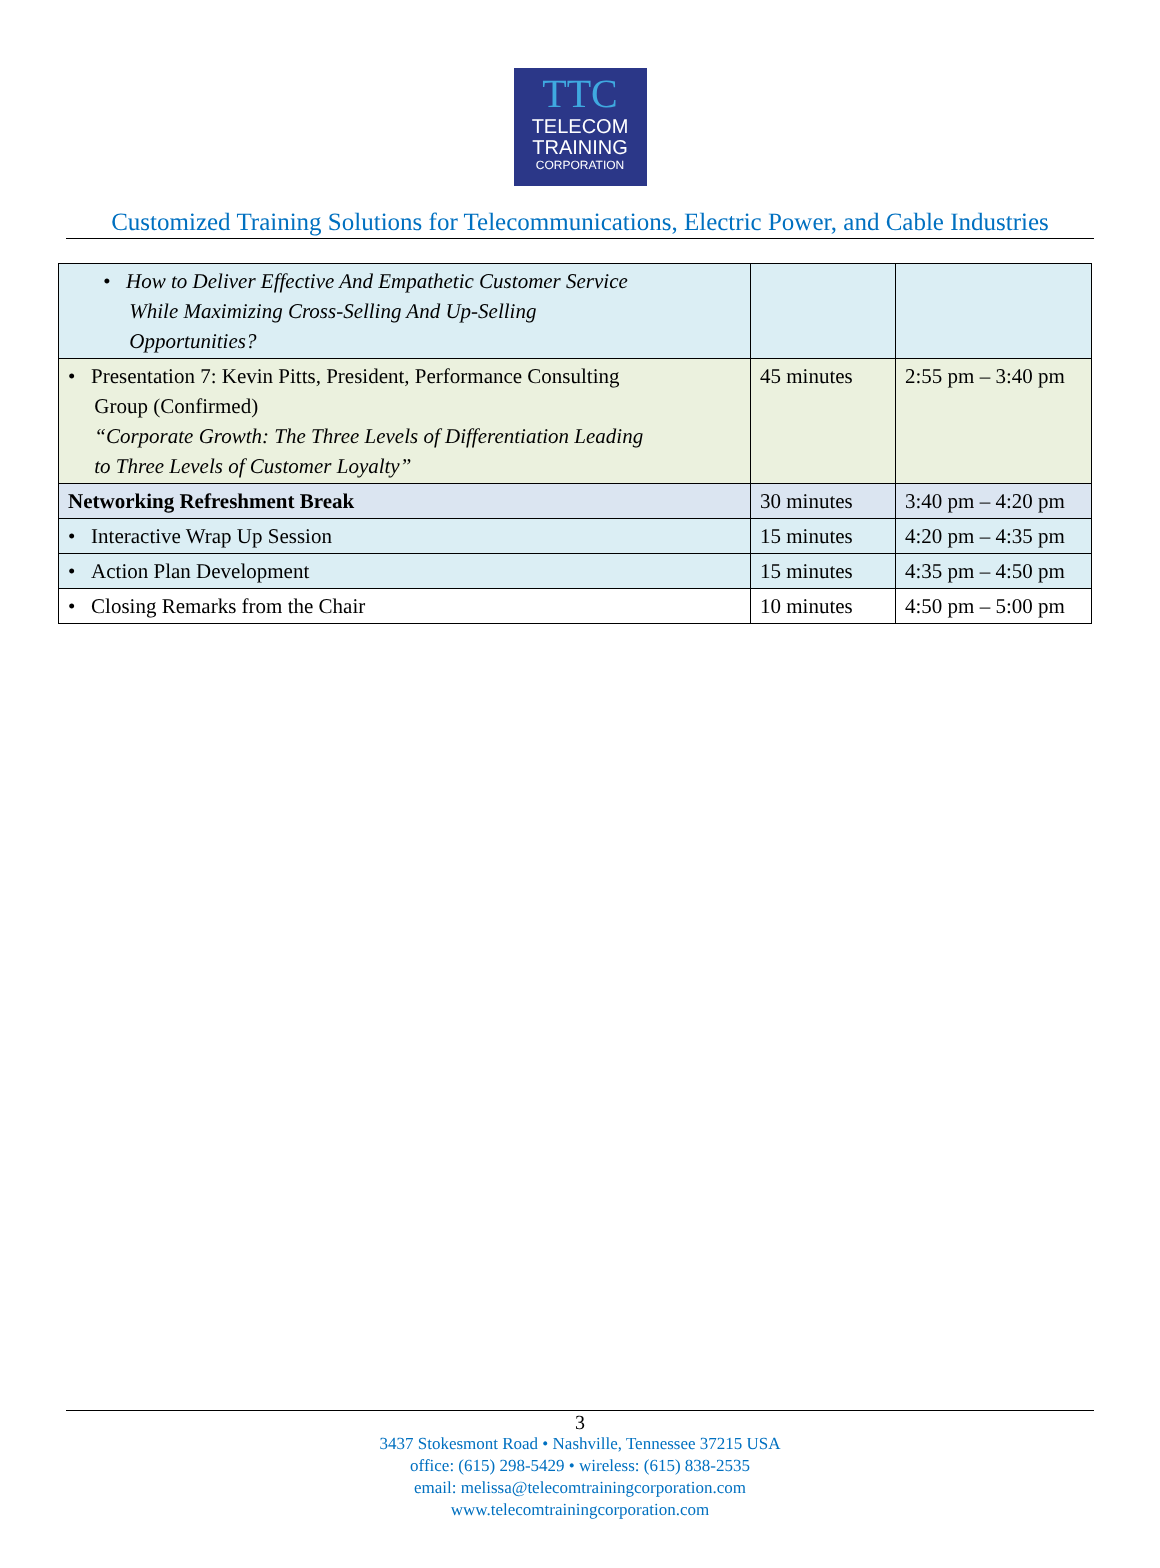TTC
TELECOM
TRAINING
CORPORATION
Customized Training Solutions for Telecommunications, Electric Power, and Cable Industries
| • How to Deliver Effective And Empathetic Customer Service While Maximizing Cross-Selling And Up-Selling Opportunities? | | |
| • Presentation 7: Kevin Pitts, President, Performance Consulting Group (Confirmed) “Corporate Growth: The Three Levels of Differentiation Leading to Three Levels of Customer Loyalty” | 45 minutes | 2:55 pm – 3:40 pm |
| Networking Refreshment Break | 30 minutes | 3:40 pm – 4:20 pm |
| • Interactive Wrap Up Session | 15 minutes | 4:20 pm – 4:35 pm |
| • Action Plan Development | 15 minutes | 4:35 pm – 4:50 pm |
| • Closing Remarks from the Chair | 10 minutes | 4:50 pm – 5:00 pm |
3
3437 Stokesmont Road • Nashville, Tennessee 37215 USA
office: (615) 298-5429 • wireless: (615) 838-2535
email: melissa@telecomtrainingcorporation.com
www.telecomtrainingcorporation.com